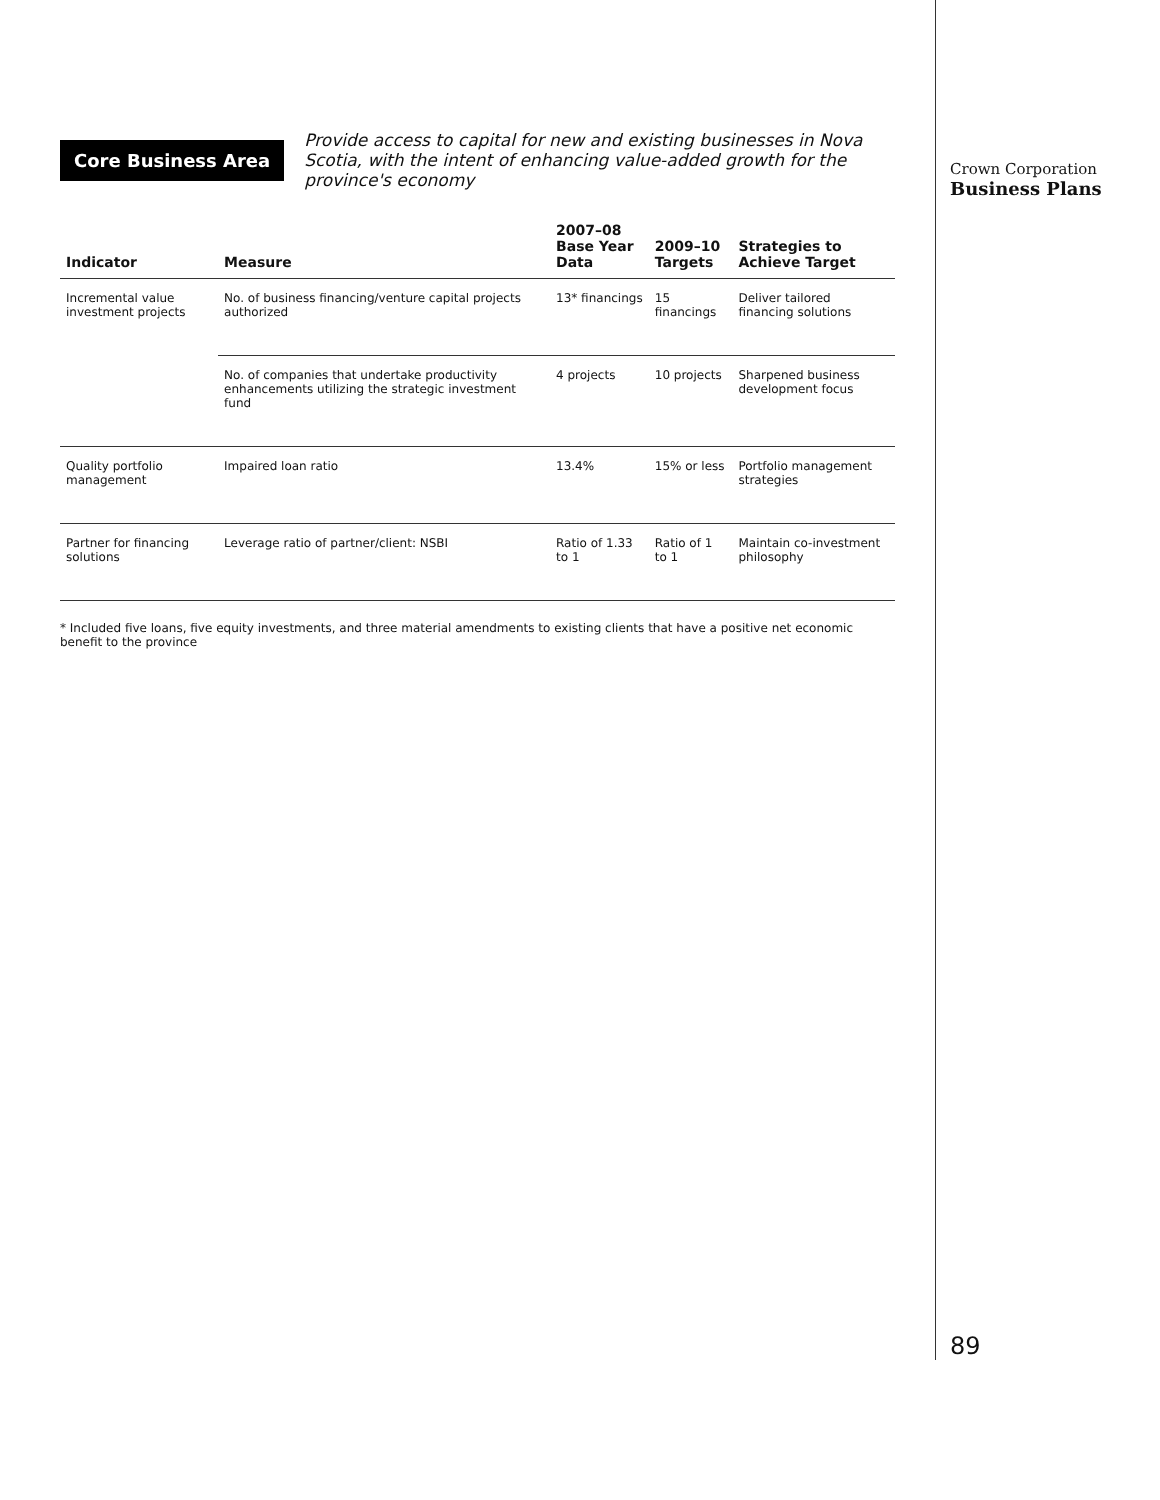Core Business Area
Provide access to capital for new and existing businesses in Nova Scotia, with the intent of enhancing value-added growth for the province's economy
| Indicator | Measure | 2007–08 Base Year Data | 2009–10 Targets | Strategies to Achieve Target |
| --- | --- | --- | --- | --- |
| Incremental value investment projects | No. of business financing/venture capital projects authorized | 13* financings | 15 financings | Deliver tailored financing solutions |
| | No. of companies that undertake productivity enhancements utilizing the strategic investment fund | 4 projects | 10 projects | Sharpened business development focus |
| Quality portfolio management | Impaired loan ratio | 13.4% | 15% or less | Portfolio management strategies |
| Partner for financing solutions | Leverage ratio of partner/client: NSBI | Ratio of 1.33 to 1 | Ratio of 1 to 1 | Maintain co-investment philosophy |
* Included five loans, five equity investments, and three material amendments to existing clients that have a positive net economic benefit to the province
Crown Corporation
Business Plans
89